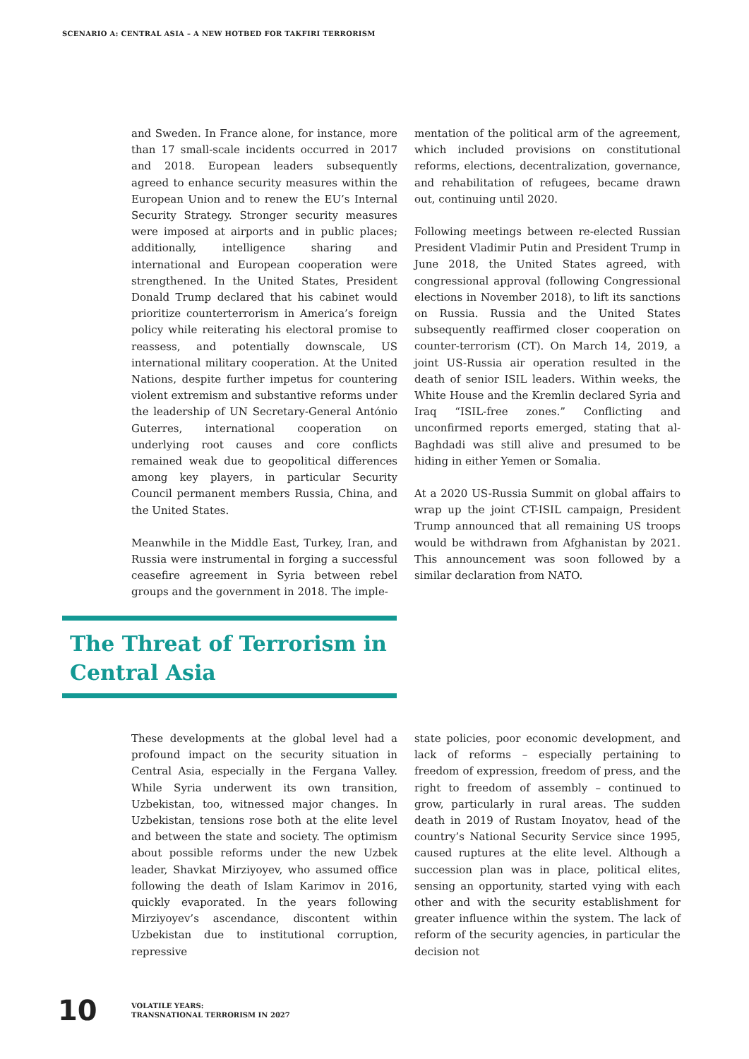SCENARIO A: CENTRAL ASIA – A NEW HOTBED FOR TAKFIRI TERRORISM
and Sweden. In France alone, for instance, more than 17 small-scale incidents occurred in 2017 and 2018. European leaders subsequently agreed to enhance security measures within the European Union and to renew the EU’s Internal Security Strategy. Stronger security measures were imposed at airports and in public places; additionally, intelligence sharing and international and European cooperation were strengthened. In the United States, President Donald Trump declared that his cabinet would prioritize counterterrorism in America’s foreign policy while reiterating his electoral promise to reassess, and potentially downscale, US international military cooperation. At the United Nations, despite further impetus for countering violent extremism and substantive reforms under the leadership of UN Secretary-General António Guterres, international cooperation on underlying root causes and core conflicts remained weak due to geopolitical differences among key players, in particular Security Council permanent members Russia, China, and the United States.
Meanwhile in the Middle East, Turkey, Iran, and Russia were instrumental in forging a successful ceasefire agreement in Syria between rebel groups and the government in 2018. The imple-
mentation of the political arm of the agreement, which included provisions on constitutional reforms, elections, decentralization, governance, and rehabilitation of refugees, became drawn out, continuing until 2020.
Following meetings between re-elected Russian President Vladimir Putin and President Trump in June 2018, the United States agreed, with congressional approval (following Congressional elections in November 2018), to lift its sanctions on Russia. Russia and the United States subsequently reaffirmed closer cooperation on counter-terrorism (CT). On March 14, 2019, a joint US-Russia air operation resulted in the death of senior ISIL leaders. Within weeks, the White House and the Kremlin declared Syria and Iraq “ISIL-free zones.” Conflicting and unconfirmed reports emerged, stating that al-Baghdadi was still alive and presumed to be hiding in either Yemen or Somalia.
At a 2020 US-Russia Summit on global affairs to wrap up the joint CT-ISIL campaign, President Trump announced that all remaining US troops would be withdrawn from Afghanistan by 2021. This announcement was soon followed by a similar declaration from NATO.
The Threat of Terrorism in Central Asia
These developments at the global level had a profound impact on the security situation in Central Asia, especially in the Fergana Valley. While Syria underwent its own transition, Uzbekistan, too, witnessed major changes. In Uzbekistan, tensions rose both at the elite level and between the state and society. The optimism about possible reforms under the new Uzbek leader, Shavkat Mirziyoyev, who assumed office following the death of Islam Karimov in 2016, quickly evaporated. In the years following Mirziyoyev’s ascendance, discontent within Uzbekistan due to institutional corruption, repressive
state policies, poor economic development, and lack of reforms – especially pertaining to freedom of expression, freedom of press, and the right to freedom of assembly – continued to grow, particularly in rural areas. The sudden death in 2019 of Rustam Inoyatov, head of the country’s National Security Service since 1995, caused ruptures at the elite level. Although a succession plan was in place, political elites, sensing an opportunity, started vying with each other and with the security establishment for greater influence within the system. The lack of reform of the security agencies, in particular the decision not
10
VOLATILE YEARS:
TRANSNATIONAL TERRORISM IN 2027